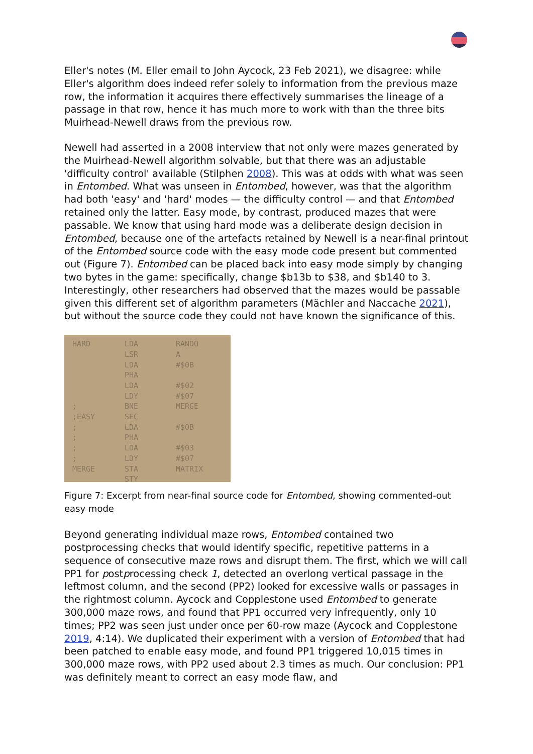Eller's notes (M. Eller email to John Aycock, 23 Feb 2021), we disagree: while Eller's algorithm does indeed refer solely to information from the previous maze row, the information it acquires there effectively summarises the lineage of a passage in that row, hence it has much more to work with than the three bits Muirhead-Newell draws from the previous row.
Newell had asserted in a 2008 interview that not only were mazes generated by the Muirhead-Newell algorithm solvable, but that there was an adjustable 'difficulty control' available (Stilphen 2008). This was at odds with what was seen in Entombed. What was unseen in Entombed, however, was that the algorithm had both 'easy' and 'hard' modes — the difficulty control — and that Entombed retained only the latter. Easy mode, by contrast, produced mazes that were passable. We know that using hard mode was a deliberate design decision in Entombed, because one of the artefacts retained by Newell is a near-final printout of the Entombed source code with the easy mode code present but commented out (Figure 7). Entombed can be placed back into easy mode simply by changing two bytes in the game: specifically, change $b13b to $38, and $b140 to 3. Interestingly, other researchers had observed that the mazes would be passable given this different set of algorithm parameters (Mächler and Naccache 2021), but without the source code they could not have known the significance of this.
HARD
;
;EASY
;
;
;
;
MERGE
LDA
LSR
LDA
PHA
LDA
LDY
BNE
SEC
LDA
PHA
LDA
LDY
STA
STY
RANDO
A
#$0B
#$02
#$07
MERGE
#$0B
#$03
#$07
MATRIX
Figure 7: Excerpt from near-final source code for Entombed, showing commented-out easy mode
Beyond generating individual maze rows, Entombed contained two postprocessing checks that would identify specific, repetitive patterns in a sequence of consecutive maze rows and disrupt them. The first, which we will call PP1 for postprocessing check 1, detected an overlong vertical passage in the leftmost column, and the second (PP2) looked for excessive walls or passages in the rightmost column. Aycock and Copplestone used Entombed to generate 300,000 maze rows, and found that PP1 occurred very infrequently, only 10 times; PP2 was seen just under once per 60-row maze (Aycock and Copplestone 2019, 4:14). We duplicated their experiment with a version of Entombed that had been patched to enable easy mode, and found PP1 triggered 10,015 times in 300,000 maze rows, with PP2 used about 2.3 times as much. Our conclusion: PP1 was definitely meant to correct an easy mode flaw, and